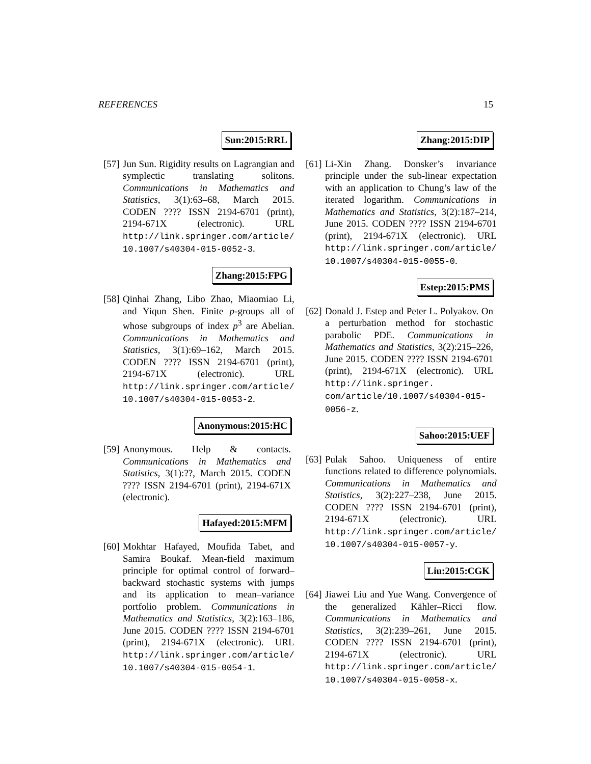REFERENCES 15
Sun:2015:RRL
[57]
Jun Sun. Rigidity results on Lagrangian and symplectic translating solitons. Communications in Mathematics and Statistics, 3(1):63–68, March 2015. CODEN ???? ISSN 2194-6701 (print), 2194-671X (electronic). URL http://link.springer.com/article/ 10.1007/s40304-015-0052-3.
Zhang:2015:FPG
[58]
Qinhai Zhang, Libo Zhao, Miaomiao Li, and Yiqun Shen. Finite p-groups all of whose subgroups of index p<sup>3</sup> are Abelian. Communications in Mathematics and Statistics, 3(1):69–162, March 2015. CODEN ???? ISSN 2194-6701 (print), 2194-671X (electronic). URL http://link.springer.com/article/ 10.1007/s40304-015-0053-2.
Anonymous:2015:HC
[59]
Anonymous. Help & contacts. Communications in Mathematics and Statistics, 3(1):??, March 2015. CODEN ???? ISSN 2194-6701 (print), 2194-671X (electronic).
Hafayed:2015:MFM
[60]
Mokhtar Hafayed, Moufida Tabet, and Samira Boukaf. Mean-field maximum principle for optimal control of forward–backward stochastic systems with jumps and its application to mean–variance portfolio problem. Communications in Mathematics and Statistics, 3(2):163–186, June 2015. CODEN ???? ISSN 2194-6701 (print), 2194-671X (electronic). URL http://link.springer.com/article/ 10.1007/s40304-015-0054-1.
Zhang:2015:DIP
[61]
Li-Xin Zhang. Donsker’s invariance principle under the sub-linear expectation with an application to Chung’s law of the iterated logarithm. Communications in Mathematics and Statistics, 3(2):187–214, June 2015. CODEN ???? ISSN 2194-6701 (print), 2194-671X (electronic). URL http://link.springer.com/article/ 10.1007/s40304-015-0055-0.
Estep:2015:PMS
[62]
Donald J. Estep and Peter L. Polyakov. On a perturbation method for stochastic parabolic PDE. Communications in Mathematics and Statistics, 3(2):215–226, June 2015. CODEN ???? ISSN 2194-6701 (print), 2194-671X (electronic). URL http://link.springer. com/article/10.1007/s40304-015- 0056-z.
Sahoo:2015:UEF
[63]
Pulak Sahoo. Uniqueness of entire functions related to difference polynomials. Communications in Mathematics and Statistics, 3(2):227–238, June 2015. CODEN ???? ISSN 2194-6701 (print), 2194-671X (electronic). URL http://link.springer.com/article/ 10.1007/s40304-015-0057-y.
Liu:2015:CGK
[64]
Jiawei Liu and Yue Wang. Convergence of the generalized Kähler–Ricci flow. Communications in Mathematics and Statistics, 3(2):239–261, June 2015. CODEN ???? ISSN 2194-6701 (print), 2194-671X (electronic). URL http://link.springer.com/article/ 10.1007/s40304-015-0058-x.